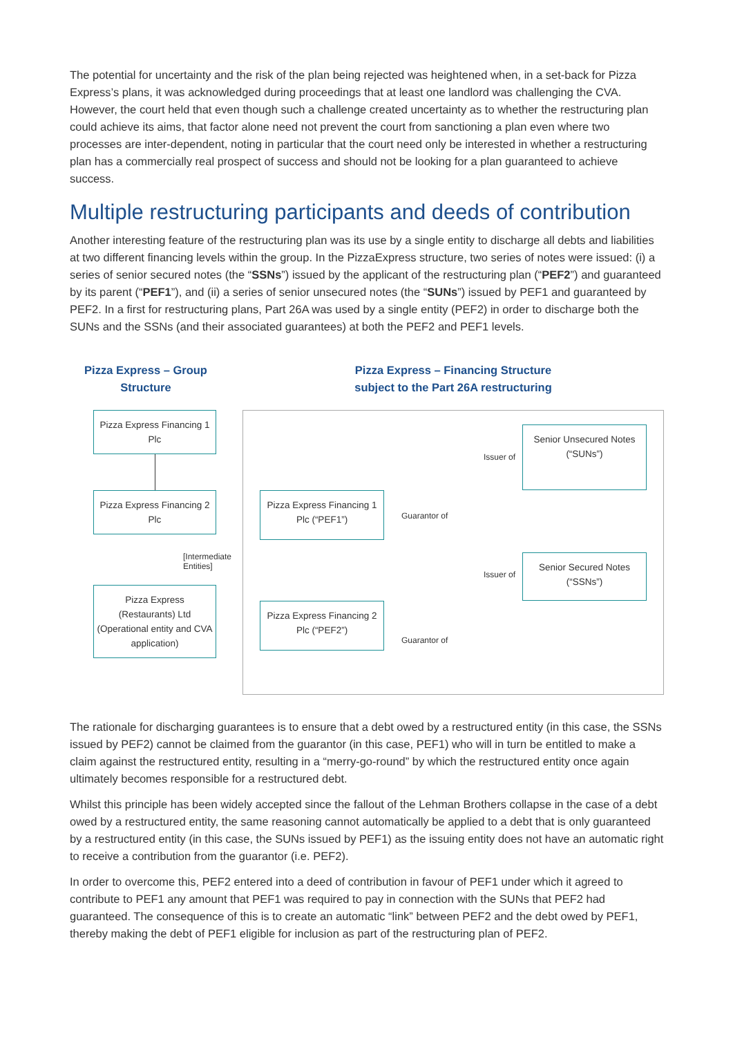The potential for uncertainty and the risk of the plan being rejected was heightened when, in a set-back for Pizza Express’s plans, it was acknowledged during proceedings that at least one landlord was challenging the CVA. However, the court held that even though such a challenge created uncertainty as to whether the restructuring plan could achieve its aims, that factor alone need not prevent the court from sanctioning a plan even where two processes are inter-dependent, noting in particular that the court need only be interested in whether a restructuring plan has a commercially real prospect of success and should not be looking for a plan guaranteed to achieve success.
Multiple restructuring participants and deeds of contribution
Another interesting feature of the restructuring plan was its use by a single entity to discharge all debts and liabilities at two different financing levels within the group. In the PizzaExpress structure, two series of notes were issued: (i) a series of senior secured notes (the “SSNs”) issued by the applicant of the restructuring plan (“PEF2”) and guaranteed by its parent (“PEF1”), and (ii) a series of senior unsecured notes (the “SUNs”) issued by PEF1 and guaranteed by PEF2. In a first for restructuring plans, Part 26A was used by a single entity (PEF2) in order to discharge both the SUNs and the SSNs (and their associated guarantees) at both the PEF2 and PEF1 levels.
Pizza Express – Group Structure
Pizza Express Financing 1 Plc
Pizza Express Financing 2 Plc
[Intermediate Entities]
Pizza Express (Restaurants) Ltd
(Operational entity and CVA application)
Pizza Express – Financing Structure
subject to the Part 26A restructuring
Issuer of
Senior Unsecured Notes (“SUNs”)
Pizza Express Financing 1 Plc (“PEF1”)
Guarantor of
Issuer of
Senior Secured Notes (“SSNs”)
Pizza Express Financing 2 Plc (“PEF2”)
Guarantor of
The rationale for discharging guarantees is to ensure that a debt owed by a restructured entity (in this case, the SSNs issued by PEF2) cannot be claimed from the guarantor (in this case, PEF1) who will in turn be entitled to make a claim against the restructured entity, resulting in a “merry-go-round” by which the restructured entity once again ultimately becomes responsible for a restructured debt.
Whilst this principle has been widely accepted since the fallout of the Lehman Brothers collapse in the case of a debt owed by a restructured entity, the same reasoning cannot automatically be applied to a debt that is only guaranteed by a restructured entity (in this case, the SUNs issued by PEF1) as the issuing entity does not have an automatic right to receive a contribution from the guarantor (i.e. PEF2).
In order to overcome this, PEF2 entered into a deed of contribution in favour of PEF1 under which it agreed to contribute to PEF1 any amount that PEF1 was required to pay in connection with the SUNs that PEF2 had guaranteed. The consequence of this is to create an automatic “link” between PEF2 and the debt owed by PEF1, thereby making the debt of PEF1 eligible for inclusion as part of the restructuring plan of PEF2.